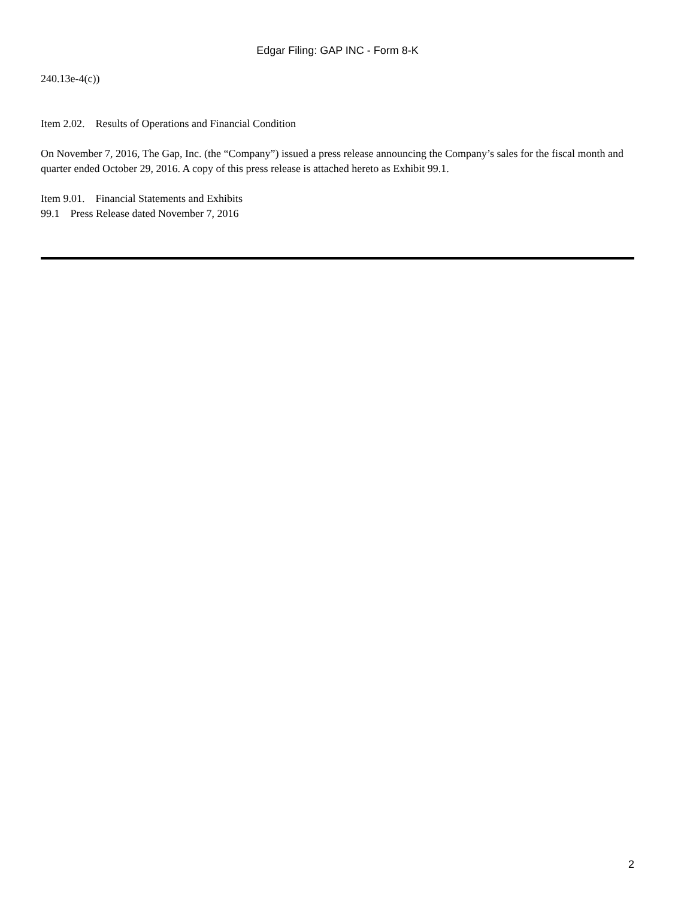Edgar Filing: GAP INC - Form 8-K
240.13e-4(c))
Item 2.02. Results of Operations and Financial Condition
On November 7, 2016, The Gap, Inc. (the “Company”) issued a press release announcing the Company’s sales for the fiscal month and quarter ended October 29, 2016. A copy of this press release is attached hereto as Exhibit 99.1.
Item 9.01. Financial Statements and Exhibits
99.1 Press Release dated November 7, 2016
2